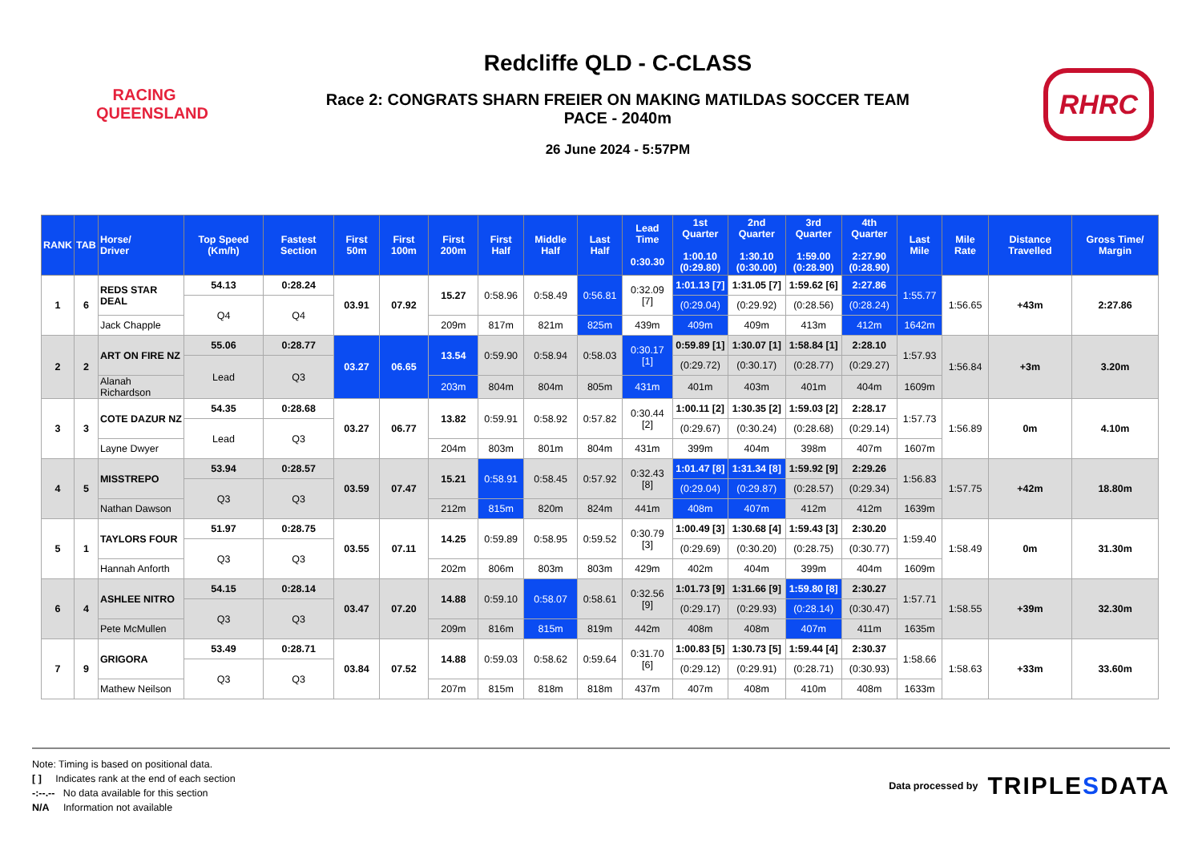RACING
QUEENSLAND
Redcliffe QLD - C-CLASS
Race 2: CONGRATS SHARN FREIER ON MAKING MATILDAS SOCCER TEAM
PACE - 2040m
26 June 2024 - 5:57PM
RHRC
| RANK | TAB | Horse/ Driver | Top Speed (Km/h) | Fastest Section | First 50m | First 100m | First 200m | First Half | Middle Half | Last Half | Lead Time 0:30.30 | 1st Quarter 1:00.10 (0:29.80) | 2nd Quarter 1:30.10 (0:30.00) | 3rd Quarter 1:59.00 (0:28.90) | 4th Quarter 2:27.90 (0:28.90) | Last Mile | Mile Rate | Distance Travelled | Gross Time/ Margin |
| --- | --- | --- | --- | --- | --- | --- | --- | --- | --- | --- | --- | --- | --- | --- | --- | --- | --- | --- | --- |
| 1 | 6 | REDS STAR DEAL | 54.13 | 0:28.24 | 03.91 | 07.92 | 15.27 | 0:58.96 | 0:58.49 | 0:56.81 | 0:32.09 [7] | 1:01.13 [7] | 1:31.05 [7] | 1:59.62 [6] | 2:27.86 | 1:55.77 | 1:56.65 | +43m | 2:27.86 |
| | | | Q4 | Q4 | | | | | | | | (0:29.04) | (0:29.92) | (0:28.56) | (0:28.24) | | | | |
| | | Jack Chapple | | | | | 209m | 817m | 821m | 825m | 439m | 409m | 409m | 413m | 412m | 1642m | | | |
| 2 | 2 | ART ON FIRE NZ | 55.06 | 0:28.77 | 03.27 | 06.65 | 13.54 | 0:59.90 | 0:58.94 | 0:58.03 | 0:30.17 [1] | 0:59.89 [1] | 1:30.07 [1] | 1:58.84 [1] | 2:28.10 | 1:57.93 | 1:56.84 | +3m | 3.20m |
| | | | Lead | Q3 | | | | | | | | (0:29.72) | (0:30.17) | (0:28.77) | (0:29.27) | | | | |
| | | Alanah Richardson | | | | | 203m | 804m | 804m | 805m | 431m | 401m | 403m | 401m | 404m | 1609m | | | |
| 3 | 3 | COTE DAZUR NZ | 54.35 | 0:28.68 | 03.27 | 06.77 | 13.82 | 0:59.91 | 0:58.92 | 0:57.82 | 0:30.44 [2] | 1:00.11 [2] | 1:30.35 [2] | 1:59.03 [2] | 2:28.17 | 1:57.73 | 1:56.89 | 0m | 4.10m |
| | | | Lead | Q3 | | | | | | | | (0:29.67) | (0:30.24) | (0:28.68) | (0:29.14) | | | | |
| | | Layne Dwyer | | | | | 204m | 803m | 801m | 804m | 431m | 399m | 404m | 398m | 407m | 1607m | | | |
| 4 | 5 | MISSTREPO | 53.94 | 0:28.57 | 03.59 | 07.47 | 15.21 | 0:58.91 | 0:58.45 | 0:57.92 | 0:32.43 [8] | 1:01.47 [8] | 1:31.34 [8] | 1:59.92 [9] | 2:29.26 | 1:56.83 | 1:57.75 | +42m | 18.80m |
| | | | Q3 | Q3 | | | | | | | | (0:29.04) | (0:29.87) | (0:28.57) | (0:29.34) | | | | |
| | | Nathan Dawson | | | | | 212m | 815m | 820m | 824m | 441m | 408m | 407m | 412m | 412m | 1639m | | | |
| 5 | 1 | TAYLORS FOUR | 51.97 | 0:28.75 | 03.55 | 07.11 | 14.25 | 0:59.89 | 0:58.95 | 0:59.52 | 0:30.79 [3] | 1:00.49 [3] | 1:30.68 [4] | 1:59.43 [3] | 2:30.20 | 1:59.40 | 1:58.49 | 0m | 31.30m |
| | | | Q3 | Q3 | | | | | | | | (0:29.69) | (0:30.20) | (0:28.75) | (0:30.77) | | | | |
| | | Hannah Anforth | | | | | 202m | 806m | 803m | 803m | 429m | 402m | 404m | 399m | 404m | 1609m | | | |
| 6 | 4 | ASHLEE NITRO | 54.15 | 0:28.14 | 03.47 | 07.20 | 14.88 | 0:59.10 | 0:58.07 | 0:58.61 | 0:32.56 [9] | 1:01.73 [9] | 1:31.66 [9] | 1:59.80 [8] | 2:30.27 | 1:57.71 | 1:58.55 | +39m | 32.30m |
| | | | Q3 | Q3 | | | | | | | | (0:29.17) | (0:29.93) | (0:28.14) | (0:30.47) | | | | |
| | | Pete McMullen | | | | | 209m | 816m | 815m | 819m | 442m | 408m | 408m | 407m | 411m | 1635m | | | |
| 7 | 9 | GRIGORA | 53.49 | 0:28.71 | 03.84 | 07.52 | 14.88 | 0:59.03 | 0:58.62 | 0:59.64 | 0:31.70 [6] | 1:00.83 [5] | 1:30.73 [5] | 1:59.44 [4] | 2:30.37 | 1:58.66 | 1:58.63 | +33m | 33.60m |
| | | | Q3 | Q3 | | | | | | | | (0:29.12) | (0:29.91) | (0:28.71) | (0:30.93) | | | | |
| | | Mathew Neilson | | | | | 207m | 815m | 818m | 818m | 437m | 407m | 408m | 410m | 408m | 1633m | | | |
Note: Timing is based on positional data.
[ ] Indicates rank at the end of each section
-:--.-- No data available for this section
N/A Information not available
Data processed by TRIPLESDATA